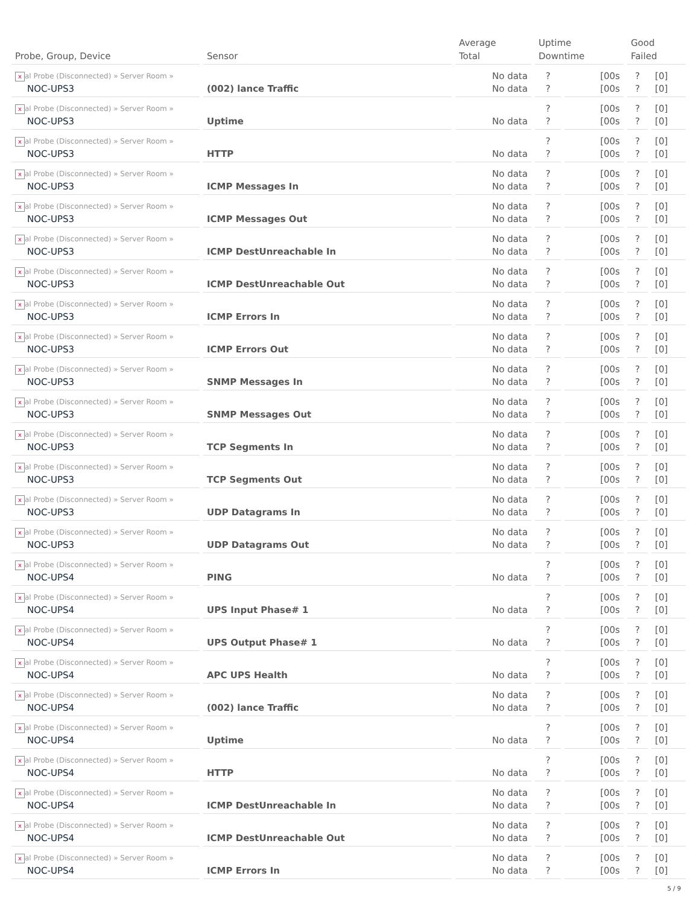| Probe, Group, Device | Sensor | Average Total | Uptime Downtime | | Good Failed | |
| --- | --- | --- | --- | --- | --- | --- |
| x al Probe (Disconnected) » Server Room » NOC-UPS3 | (002) lance Traffic | No data No data | ? ? | [00s [00s | ? ? | [0] [0] |
| x al Probe (Disconnected) » Server Room » NOC-UPS3 | Uptime | No data | ? ? | [00s [00s | ? ? | [0] [0] |
| x al Probe (Disconnected) » Server Room » NOC-UPS3 | HTTP | No data | ? ? | [00s [00s | ? ? | [0] [0] |
| x al Probe (Disconnected) » Server Room » NOC-UPS3 | ICMP Messages In | No data No data | ? ? | [00s [00s | ? ? | [0] [0] |
| x al Probe (Disconnected) » Server Room » NOC-UPS3 | ICMP Messages Out | No data No data | ? ? | [00s [00s | ? ? | [0] [0] |
| x al Probe (Disconnected) » Server Room » NOC-UPS3 | ICMP DestUnreachable In | No data No data | ? ? | [00s [00s | ? ? | [0] [0] |
| x al Probe (Disconnected) » Server Room » NOC-UPS3 | ICMP DestUnreachable Out | No data No data | ? ? | [00s [00s | ? ? | [0] [0] |
| x al Probe (Disconnected) » Server Room » NOC-UPS3 | ICMP Errors In | No data No data | ? ? | [00s [00s | ? ? | [0] [0] |
| x al Probe (Disconnected) » Server Room » NOC-UPS3 | ICMP Errors Out | No data No data | ? ? | [00s [00s | ? ? | [0] [0] |
| x al Probe (Disconnected) » Server Room » NOC-UPS3 | SNMP Messages In | No data No data | ? ? | [00s [00s | ? ? | [0] [0] |
| x al Probe (Disconnected) » Server Room » NOC-UPS3 | SNMP Messages Out | No data No data | ? ? | [00s [00s | ? ? | [0] [0] |
| x al Probe (Disconnected) » Server Room » NOC-UPS3 | TCP Segments In | No data No data | ? ? | [00s [00s | ? ? | [0] [0] |
| x al Probe (Disconnected) » Server Room » NOC-UPS3 | TCP Segments Out | No data No data | ? ? | [00s [00s | ? ? | [0] [0] |
| x al Probe (Disconnected) » Server Room » NOC-UPS3 | UDP Datagrams In | No data No data | ? ? | [00s [00s | ? ? | [0] [0] |
| x al Probe (Disconnected) » Server Room » NOC-UPS3 | UDP Datagrams Out | No data No data | ? ? | [00s [00s | ? ? | [0] [0] |
| x al Probe (Disconnected) » Server Room » NOC-UPS4 | PING | No data | ? ? | [00s [00s | ? ? | [0] [0] |
| x al Probe (Disconnected) » Server Room » NOC-UPS4 | UPS Input Phase# 1 | No data | ? ? | [00s [00s | ? ? | [0] [0] |
| x al Probe (Disconnected) » Server Room » NOC-UPS4 | UPS Output Phase# 1 | No data | ? ? | [00s [00s | ? ? | [0] [0] |
| x al Probe (Disconnected) » Server Room » NOC-UPS4 | APC UPS Health | No data | ? ? | [00s [00s | ? ? | [0] [0] |
| x al Probe (Disconnected) » Server Room » NOC-UPS4 | (002) lance Traffic | No data No data | ? ? | [00s [00s | ? ? | [0] [0] |
| x al Probe (Disconnected) » Server Room » NOC-UPS4 | Uptime | No data | ? ? | [00s [00s | ? ? | [0] [0] |
| x al Probe (Disconnected) » Server Room » NOC-UPS4 | HTTP | No data | ? ? | [00s [00s | ? ? | [0] [0] |
| x al Probe (Disconnected) » Server Room » NOC-UPS4 | ICMP DestUnreachable In | No data No data | ? ? | [00s [00s | ? ? | [0] [0] |
| x al Probe (Disconnected) » Server Room » NOC-UPS4 | ICMP DestUnreachable Out | No data No data | ? ? | [00s [00s | ? ? | [0] [0] |
| x al Probe (Disconnected) » Server Room » NOC-UPS4 | ICMP Errors In | No data No data | ? ? | [00s [00s | ? ? | [0] [0] |
5 / 9